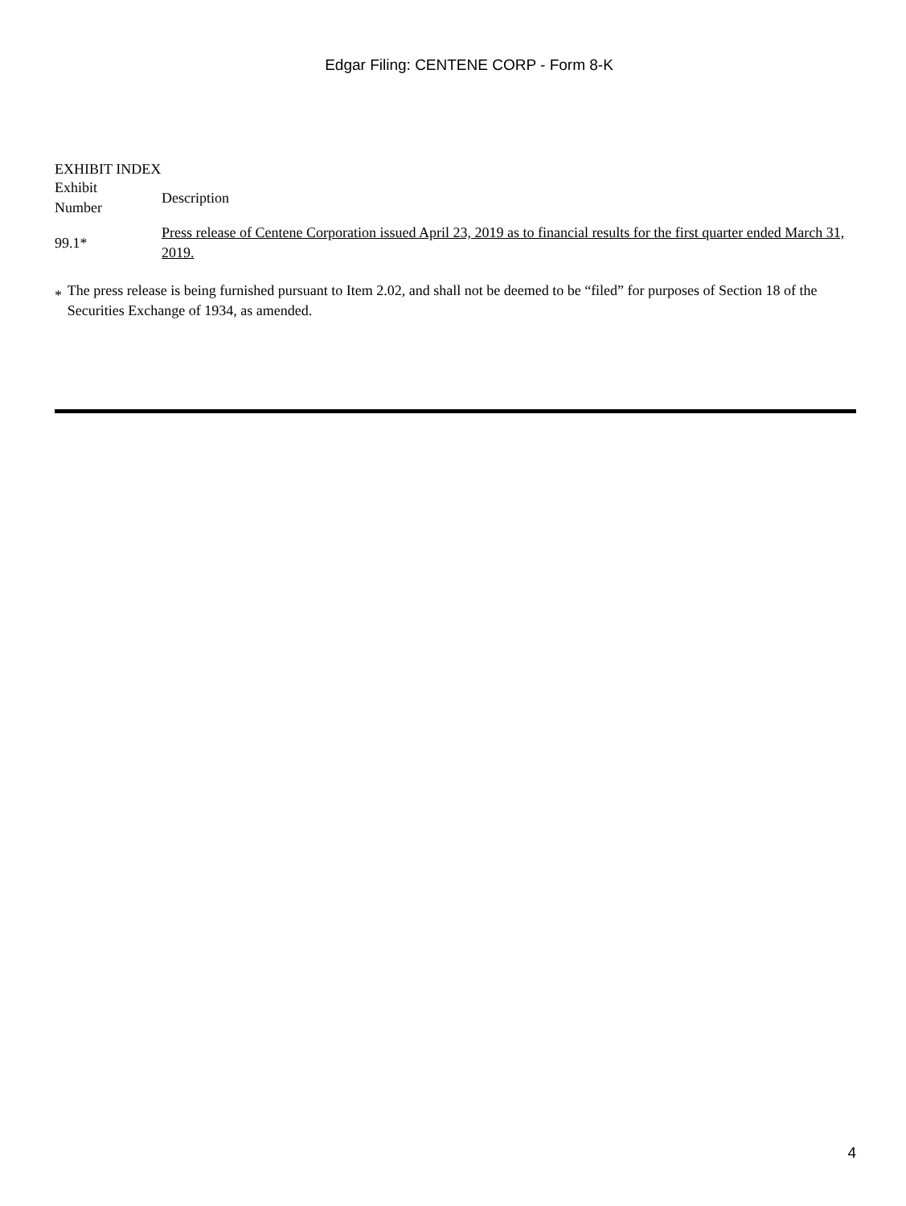Edgar Filing: CENTENE CORP - Form 8-K
EXHIBIT INDEX
| Exhibit Number | Description |
| 99.1* | Press release of Centene Corporation issued April 23, 2019 as to financial results for the first quarter ended March 31, 2019. |
* The press release is being furnished pursuant to Item 2.02, and shall not be deemed to be “filed” for purposes of Section 18 of the Securities Exchange of 1934, as amended.
4